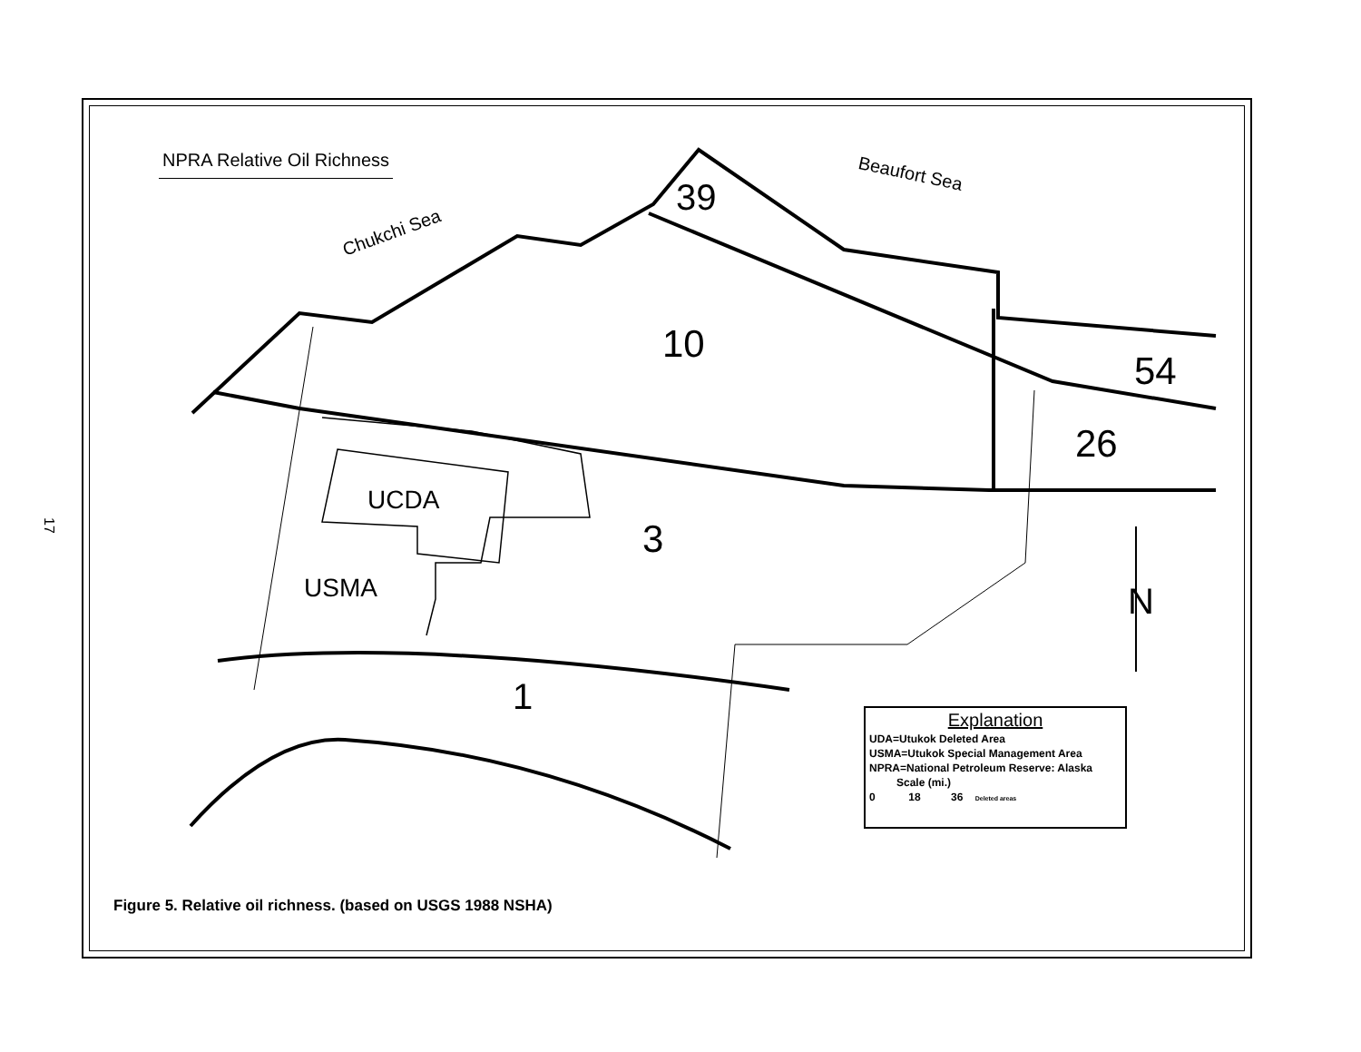17
NPRA Relative Oil Richness
Chukchi Sea
Beaufort Sea
39
10
54
26
UCDA
3
USMA
1
N
Explanation
UDA=Utukok Deleted Area
USMA=Utukok Special Management Area
NPRA=National Petroleum Reserve: Alaska
Scale (mi.)
0 18 36 Deleted areas
Figure 5. Relative oil richness. (based on USGS 1988 NSHA)